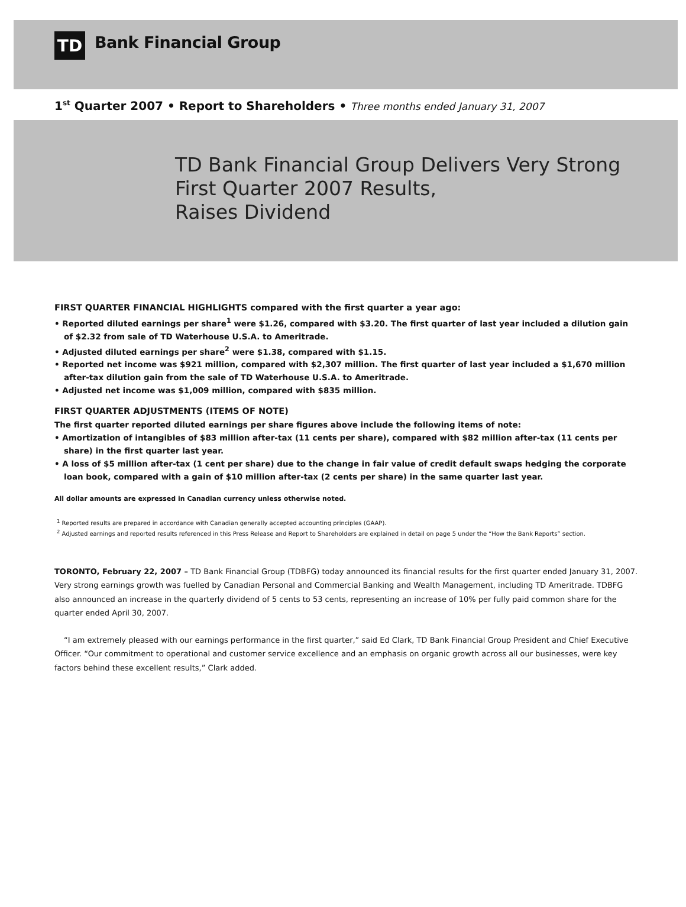TD
Bank Financial Group
1<sup>st</sup> Quarter 2007 • Report to Shareholders • Three months ended January 31, 2007
TD Bank Financial Group Delivers Very Strong
First Quarter 2007 Results,
Raises Dividend
FIRST QUARTER FINANCIAL HIGHLIGHTS compared with the first quarter a year ago:
• Reported diluted earnings per share<sup>1</sup> were $1.26, compared with $3.20. The first quarter of last year included a dilution gain of $2.32 from sale of TD Waterhouse U.S.A. to Ameritrade.
• Adjusted diluted earnings per share<sup>2</sup> were $1.38, compared with $1.15.
• Reported net income was $921 million, compared with $2,307 million. The first quarter of last year included a $1,670 million after-tax dilution gain from the sale of TD Waterhouse U.S.A. to Ameritrade.
• Adjusted net income was $1,009 million, compared with $835 million.
FIRST QUARTER ADJUSTMENTS (ITEMS OF NOTE)
The first quarter reported diluted earnings per share figures above include the following items of note:
• Amortization of intangibles of $83 million after-tax (11 cents per share), compared with $82 million after-tax (11 cents per share) in the first quarter last year.
• A loss of $5 million after-tax (1 cent per share) due to the change in fair value of credit default swaps hedging the corporate loan book, compared with a gain of $10 million after-tax (2 cents per share) in the same quarter last year.
All dollar amounts are expressed in Canadian currency unless otherwise noted.
<sup>1</sup> Reported results are prepared in accordance with Canadian generally accepted accounting principles (GAAP).
<sup>2</sup> Adjusted earnings and reported results referenced in this Press Release and Report to Shareholders are explained in detail on page 5 under the “How the Bank Reports” section.
TORONTO, February 22, 2007 – TD Bank Financial Group (TDBFG) today announced its financial results for the first quarter ended January 31, 2007. Very strong earnings growth was fuelled by Canadian Personal and Commercial Banking and Wealth Management, including TD Ameritrade. TDBFG also announced an increase in the quarterly dividend of 5 cents to 53 cents, representing an increase of 10% per fully paid common share for the quarter ended April 30, 2007.
“I am extremely pleased with our earnings performance in the first quarter,” said Ed Clark, TD Bank Financial Group President and Chief Executive Officer. “Our commitment to operational and customer service excellence and an emphasis on organic growth across all our businesses, were key factors behind these excellent results,” Clark added.